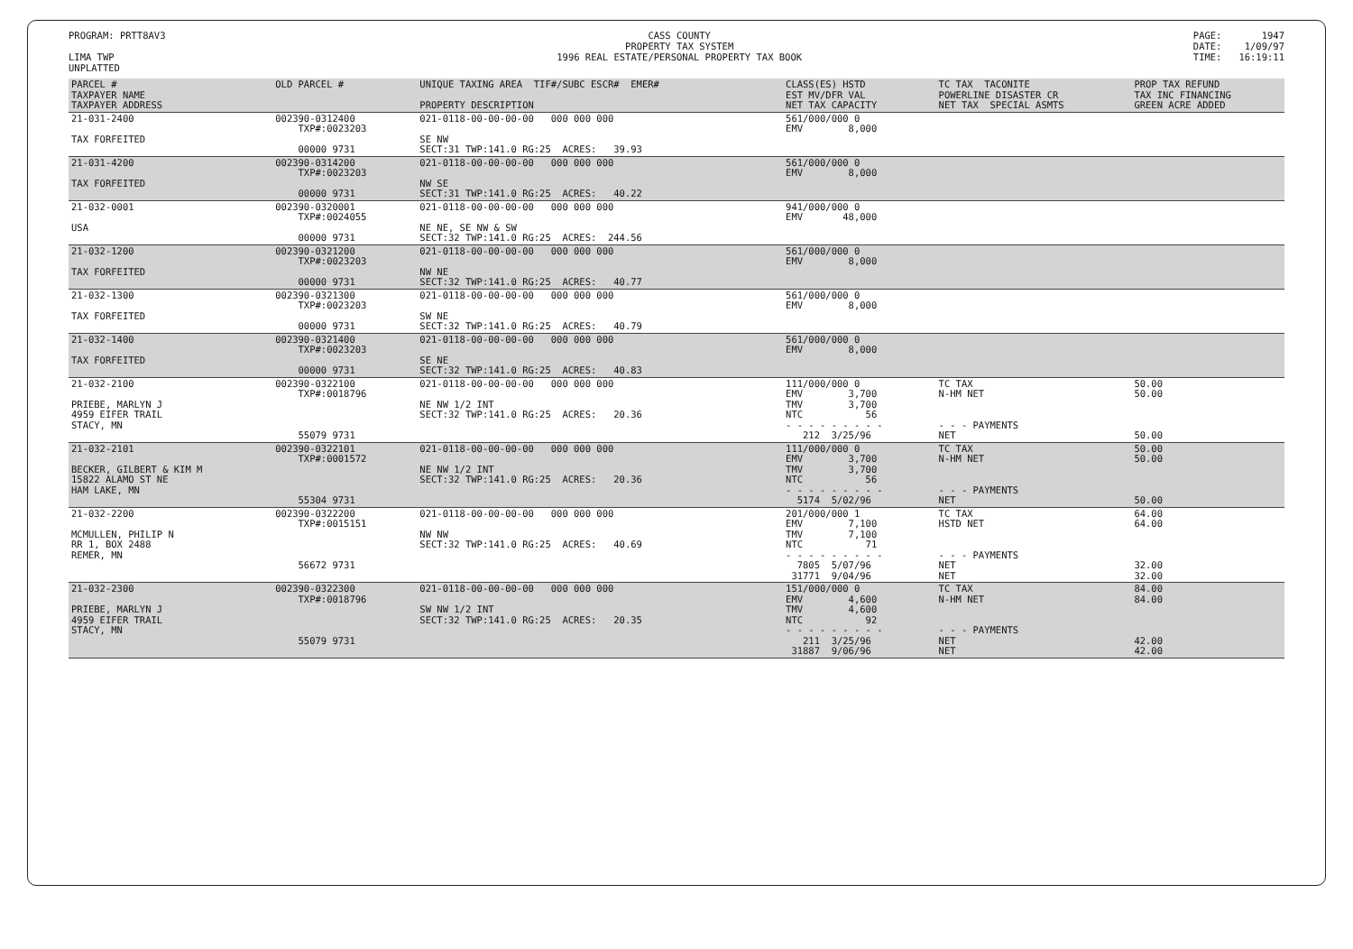PROGRAM: PRTT8AV3 LIMA TWP UNPLATTED
CASS COUNTY PROPERTY TAX SYSTEM 1996 REAL ESTATE/PERSONAL PROPERTY TAX BOOK
PAGE: 1947 DATE: 1/09/97 TIME: 16:19:11
| PARCEL # TAXPAYER NAME TAXPAYER ADDRESS | OLD PARCEL # | UNIQUE TAXING AREA TIF#/SUBC ESCR# EMER# PROPERTY DESCRIPTION | CLASS(ES) HSTD EST MV/DFR VAL NET TAX CAPACITY | TC TAX TACONITE POWERLINE DISASTER CR NET TAX SPECIAL ASMTS | PROP TAX REFUND TAX INC FINANCING GREEN ACRE ADDED |
| --- | --- | --- | --- | --- | --- |
| 21-031-2400 TAX FORFEITED | 002390-0312400 TXP#:0023203 00000 9731 | 021-0118-00-00-00-00 000 000 000 SE NW SECT:31 TWP:141.0 RG:25 ACRES: 39.93 | 561/000/000 0 EMV 8,000 | | |
| 21-031-4200 TAX FORFEITED | 002390-0314200 TXP#:0023203 00000 9731 | 021-0118-00-00-00-00 000 000 000 NW SE SECT:31 TWP:141.0 RG:25 ACRES: 40.22 | 561/000/000 0 EMV 8,000 | | |
| 21-032-0001 USA | 002390-0320001 TXP#:0024055 00000 9731 | 021-0118-00-00-00-00 000 000 000 NE NE, SE NW & SW SECT:32 TWP:141.0 RG:25 ACRES: 244.56 | 941/000/000 0 EMV 48,000 | | |
| 21-032-1200 TAX FORFEITED | 002390-0321200 TXP#:0023203 00000 9731 | 021-0118-00-00-00-00 000 000 000 NW NE SECT:32 TWP:141.0 RG:25 ACRES: 40.77 | 561/000/000 0 EMV 8,000 | | |
| 21-032-1300 TAX FORFEITED | 002390-0321300 TXP#:0023203 00000 9731 | 021-0118-00-00-00-00 000 000 000 SW NE SECT:32 TWP:141.0 RG:25 ACRES: 40.79 | 561/000/000 0 EMV 8,000 | | |
| 21-032-1400 TAX FORFEITED | 002390-0321400 TXP#:0023203 00000 9731 | 021-0118-00-00-00-00 000 000 000 SE NE SECT:32 TWP:141.0 RG:25 ACRES: 40.83 | 561/000/000 0 EMV 8,000 | | |
| 21-032-2100 PRIEBE, MARLYN J 4959 EIFER TRAIL STACY, MN | 002390-0322100 TXP#:0018796 55079 9731 | 021-0118-00-00-00-00 000 000 000 NE NW 1/2 INT SECT:32 TWP:141.0 RG:25 ACRES: 20.36 | 111/000/000 0 EMV 3,700 TMV 3,700 NTC 56 - - - - - - - - - 212 3/25/96 | TC TAX N-HM NET - - - PAYMENTS NET | 50.00 50.00 50.00 |
| 21-032-2101 BECKER, GILBERT & KIM M 15822 ALAMO ST NE HAM LAKE, MN | 002390-0322101 TXP#:0001572 55304 9731 | 021-0118-00-00-00-00 000 000 000 NE NW 1/2 INT SECT:32 TWP:141.0 RG:25 ACRES: 20.36 | 111/000/000 0 EMV 3,700 TMV 3,700 NTC 56 - - - - - - - - - 5174 5/02/96 | TC TAX N-HM NET - - - PAYMENTS NET | 50.00 50.00 50.00 |
| 21-032-2200 MCMULLEN, PHILIP N RR 1, BOX 2488 REMER, MN | 002390-0322200 TXP#:0015151 56672 9731 | 021-0118-00-00-00-00 000 000 000 NW NW SECT:32 TWP:141.0 RG:25 ACRES: 40.69 | 201/000/000 1 EMV 7,100 TMV 7,100 NTC 71 - - - - - - - - - 7805 5/07/96 31771 9/04/96 | TC TAX HSTD NET - - - PAYMENTS NET NET | 64.00 64.00 32.00 32.00 |
| 21-032-2300 PRIEBE, MARLYN J 4959 EIFER TRAIL STACY, MN | 002390-0322300 TXP#:0018796 55079 9731 | 021-0118-00-00-00-00 000 000 000 SW NW 1/2 INT SECT:32 TWP:141.0 RG:25 ACRES: 20.35 | 151/000/000 0 EMV 4,600 TMV 4,600 NTC 92 - - - - - - - - - 211 3/25/96 31887 9/06/96 | TC TAX N-HM NET - - - PAYMENTS NET NET | 84.00 84.00 42.00 42.00 |